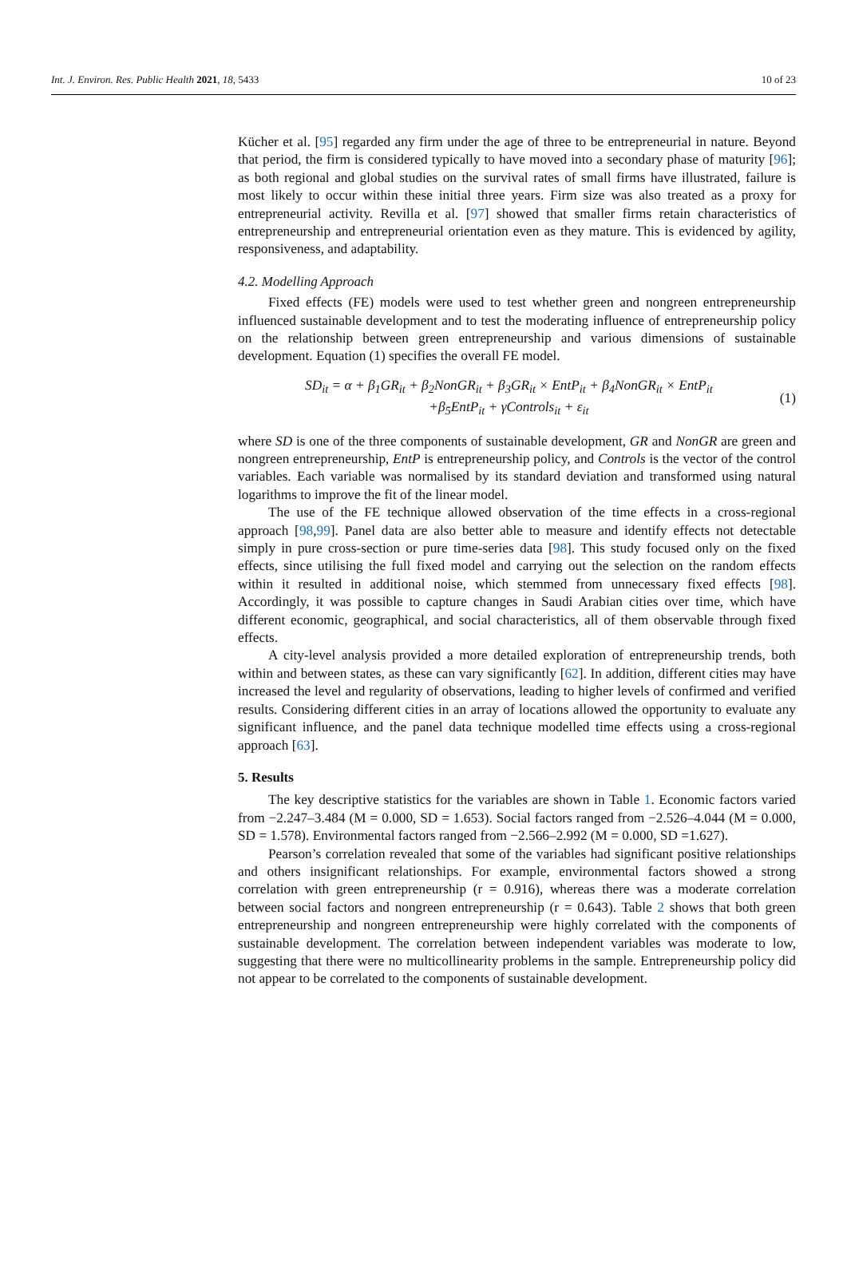Int. J. Environ. Res. Public Health 2021, 18, 5433 10 of 23
Kücher et al. [95] regarded any firm under the age of three to be entrepreneurial in nature. Beyond that period, the firm is considered typically to have moved into a secondary phase of maturity [96]; as both regional and global studies on the survival rates of small firms have illustrated, failure is most likely to occur within these initial three years. Firm size was also treated as a proxy for entrepreneurial activity. Revilla et al. [97] showed that smaller firms retain characteristics of entrepreneurship and entrepreneurial orientation even as they mature. This is evidenced by agility, responsiveness, and adaptability.
4.2. Modelling Approach
Fixed effects (FE) models were used to test whether green and nongreen entrepreneurship influenced sustainable development and to test the moderating influence of entrepreneurship policy on the relationship between green entrepreneurship and various dimensions of sustainable development. Equation (1) specifies the overall FE model.
SD<sub>it</sub> = α + β<sub>1</sub>GR<sub>it</sub> + β<sub>2</sub>NonGR<sub>it</sub> + β<sub>3</sub>GR<sub>it</sub> × EntP<sub>it</sub> + β<sub>4</sub>NonGR<sub>it</sub> × EntP<sub>it</sub>
+β<sub>5</sub>EntP<sub>it</sub> + γControls<sub>it</sub> + ε<sub>it</sub>
(1)
where SD is one of the three components of sustainable development, GR and NonGR are green and nongreen entrepreneurship, EntP is entrepreneurship policy, and Controls is the vector of the control variables. Each variable was normalised by its standard deviation and transformed using natural logarithms to improve the fit of the linear model.
The use of the FE technique allowed observation of the time effects in a cross-regional approach [98,99]. Panel data are also better able to measure and identify effects not detectable simply in pure cross-section or pure time-series data [98]. This study focused only on the fixed effects, since utilising the full fixed model and carrying out the selection on the random effects within it resulted in additional noise, which stemmed from unnecessary fixed effects [98]. Accordingly, it was possible to capture changes in Saudi Arabian cities over time, which have different economic, geographical, and social characteristics, all of them observable through fixed effects.
A city-level analysis provided a more detailed exploration of entrepreneurship trends, both within and between states, as these can vary significantly [62]. In addition, different cities may have increased the level and regularity of observations, leading to higher levels of confirmed and verified results. Considering different cities in an array of locations allowed the opportunity to evaluate any significant influence, and the panel data technique modelled time effects using a cross-regional approach [63].
5. Results
The key descriptive statistics for the variables are shown in Table 1. Economic factors varied from −2.247–3.484 (M = 0.000, SD = 1.653). Social factors ranged from −2.526–4.044 (M = 0.000, SD = 1.578). Environmental factors ranged from −2.566–2.992 (M = 0.000, SD =1.627).
Pearson’s correlation revealed that some of the variables had significant positive relationships and others insignificant relationships. For example, environmental factors showed a strong correlation with green entrepreneurship (r = 0.916), whereas there was a moderate correlation between social factors and nongreen entrepreneurship (r = 0.643). Table 2 shows that both green entrepreneurship and nongreen entrepreneurship were highly correlated with the components of sustainable development. The correlation between independent variables was moderate to low, suggesting that there were no multicollinearity problems in the sample. Entrepreneurship policy did not appear to be correlated to the components of sustainable development.